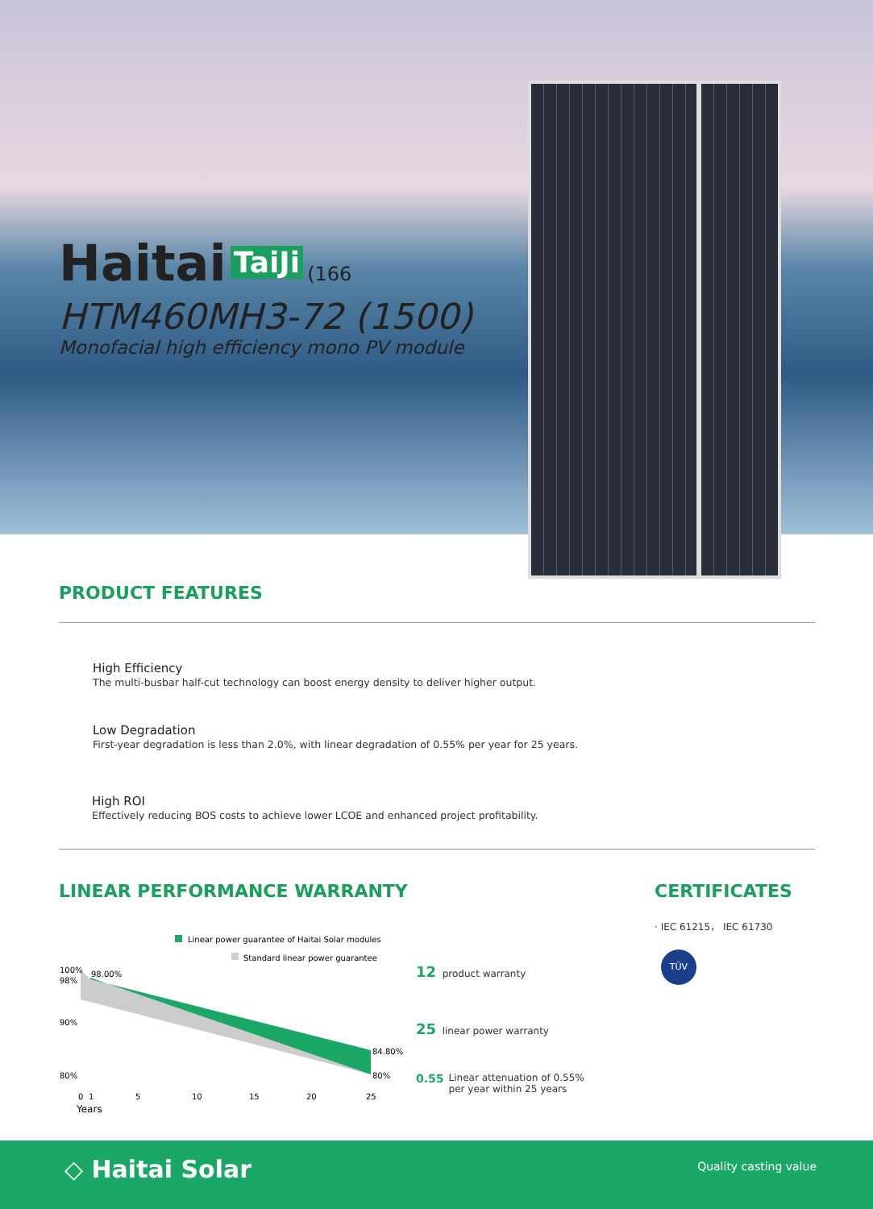Haitai TaiJi (166
HTM460MH3-72 (1500)
Monofacial high efficiency mono PV module
PRODUCT FEATURES
High Efficiency
The multi-busbar half-cut technology can boost energy density to deliver higher output.
Low Degradation
First-year degradation is less than 2.0%, with linear degradation of 0.55% per year for 25 years.
High ROI
Effectively reducing BOS costs to achieve lower LCOE and enhanced project profitability.
LINEAR PERFORMANCE WARRANTY CERTIFICATES
· IEC 61215， IEC 61730
TÜV
Linear power guarantee of Haitai Solar modules
Standard linear power guarantee
100%
98%
90%
80%
98.00%
84.80%
80%
0
1
5
10
15
20
25
Years
12 product warranty
25 linear power warranty
0.55 Linear attenuation of 0.55%
per year within 25 years
◇ Haitai Solar Quality casting value